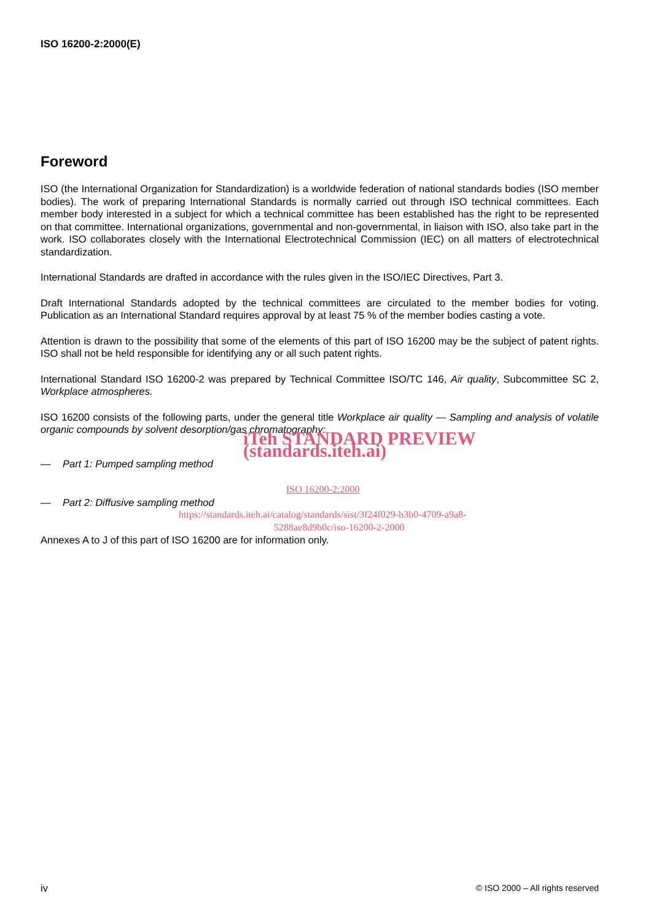ISO 16200-2:2000(E)
Foreword
ISO (the International Organization for Standardization) is a worldwide federation of national standards bodies (ISO member bodies). The work of preparing International Standards is normally carried out through ISO technical committees. Each member body interested in a subject for which a technical committee has been established has the right to be represented on that committee. International organizations, governmental and non-governmental, in liaison with ISO, also take part in the work. ISO collaborates closely with the International Electrotechnical Commission (IEC) on all matters of electrotechnical standardization.
International Standards are drafted in accordance with the rules given in the ISO/IEC Directives, Part 3.
Draft International Standards adopted by the technical committees are circulated to the member bodies for voting. Publication as an International Standard requires approval by at least 75 % of the member bodies casting a vote.
Attention is drawn to the possibility that some of the elements of this part of ISO 16200 may be the subject of patent rights. ISO shall not be held responsible for identifying any or all such patent rights.
International Standard ISO 16200-2 was prepared by Technical Committee ISO/TC 146, Air quality, Subcommittee SC 2, Workplace atmospheres.
ISO 16200 consists of the following parts, under the general title Workplace air quality — Sampling and analysis of volatile organic compounds by solvent desorption/gas chromatography:
iTeh STANDARD PREVIEW (standards.iteh.ai)
— Part 1: Pumped sampling method
ISO 16200-2:2000
— Part 2: Diffusive sampling method
https://standards.iteh.ai/catalog/standards/sist/3f24f029-b3b0-4709-a9a8-
5288ae8d9b0c/iso-16200-2-2000
Annexes A to J of this part of ISO 16200 are for information only.
iv © ISO 2000 – All rights reserved